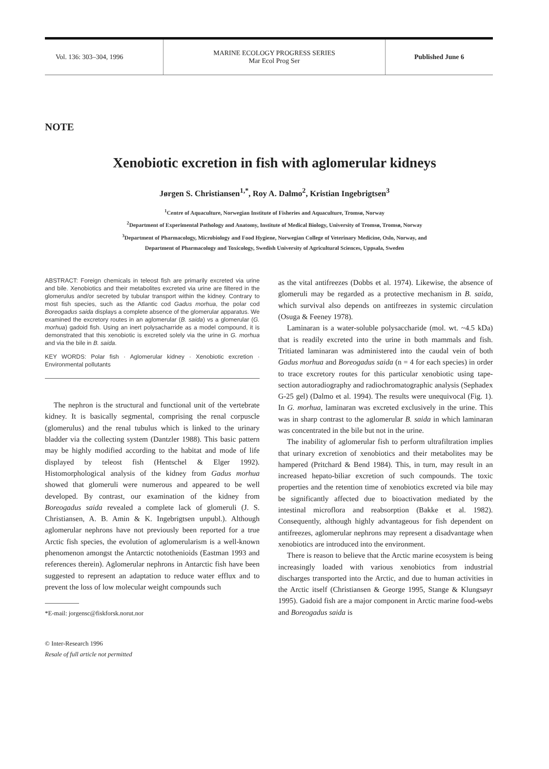Vol. 136: 303–304, 1996
MARINE ECOLOGY PROGRESS SERIES
Mar Ecol Prog Ser
Published June 6
NOTE
Xenobiotic excretion in fish with aglomerular kidneys
Jørgen S. Christiansen<sup>1,*</sup>, Roy A. Dalmo<sup>2</sup>, Kristian Ingebrigtsen<sup>3</sup>
<sup>1</sup> Centre of Aquaculture, Norwegian Institute of Fisheries and Aquaculture, Tromsø, Norway
<sup>2</sup> Department of Experimental Pathology and Anatomy, Institute of Medical Biology, University of Tromsø, Tromsø, Norway
<sup>3</sup> Department of Pharmacology, Microbiology and Food Hygiene, Norwegian College of Veterinary Medicine, Oslo, Norway, and
Department of Pharmacology and Toxicology, Swedish University of Agricultural Sciences, Uppsala, Sweden
ABSTRACT: Foreign chemicals in teleost fish are primarily excreted via urine and bile. Xenobiotics and their metabolites excreted via urine are filtered in the glomerulus and/or secreted by tubular transport within the kidney. Contrary to most fish species, such as the Atlantic cod Gadus morhua, the polar cod Boreogadus saida displays a complete absence of the glomerular apparatus. We examined the excretory routes in an aglomerular (B. saida) vs a glomerular (G. morhua) gadoid fish. Using an inert polysacharride as a model compound, it is demonstrated that this xenobiotic is excreted solely via the urine in G. morhua and via the bile in B. saida.
KEY WORDS: Polar fish · Aglomerular kidney · Xenobiotic excretion · Environmental pollutants
The nephron is the structural and functional unit of the vertebrate kidney. It is basically segmental, comprising the renal corpuscle (glomerulus) and the renal tubulus which is linked to the urinary bladder via the collecting system (Dantzler 1988). This basic pattern may be highly modified according to the habitat and mode of life displayed by teleost fish (Hentschel & Elger 1992). Histomorphological analysis of the kidney from Gadus morhua showed that glomeruli were numerous and appeared to be well developed. By contrast, our examination of the kidney from Boreogadus saida revealed a complete lack of glomeruli (J. S. Christiansen, A. B. Amin & K. Ingebrigtsen unpubl.). Although aglomerular nephrons have not previously been reported for a true Arctic fish species, the evolution of aglomerularism is a well-known phenomenon amongst the Antarctic notothenioids (Eastman 1993 and references therein). Aglomerular nephrons in Antarctic fish have been suggested to represent an adaptation to reduce water efflux and to prevent the loss of low molecular weight compounds such
*E-mail: jorgensc@fiskforsk.norut.nor
© Inter-Research 1996
Resale of full article not permitted
as the vital antifreezes (Dobbs et al. 1974). Likewise, the absence of glomeruli may be regarded as a protective mechanism in B. saida, which survival also depends on antifreezes in systemic circulation (Osuga & Feeney 1978).
Laminaran is a water-soluble polysaccharide (mol. wt. ~4.5 kDa) that is readily excreted into the urine in both mammals and fish. Tritiated laminaran was administered into the caudal vein of both Gadus morhua and Boreogadus saida (n = 4 for each species) in order to trace excretory routes for this particular xenobiotic using tape-section autoradiography and radiochromatographic analysis (Sephadex G-25 gel) (Dalmo et al. 1994). The results were unequivocal (Fig. 1). In G. morhua, laminaran was excreted exclusively in the urine. This was in sharp contrast to the aglomerular B. saida in which laminaran was concentrated in the bile but not in the urine.
The inability of aglomerular fish to perform ultrafiltration implies that urinary excretion of xenobiotics and their metabolites may be hampered (Pritchard & Bend 1984). This, in turn, may result in an increased hepato-biliar excretion of such compounds. The toxic properties and the retention time of xenobiotics excreted via bile may be significantly affected due to bioactivation mediated by the intestinal microflora and reabsorption (Bakke et al. 1982). Consequently, although highly advantageous for fish dependent on antifreezes, aglomerular nephrons may represent a disadvantage when xenobiotics are introduced into the environment.
There is reason to believe that the Arctic marine ecosystem is being increasingly loaded with various xenobiotics from industrial discharges transported into the Arctic, and due to human activities in the Arctic itself (Christiansen & George 1995, Stange & Klungsøyr 1995). Gadoid fish are a major component in Arctic marine food-webs and Boreogadus saida is